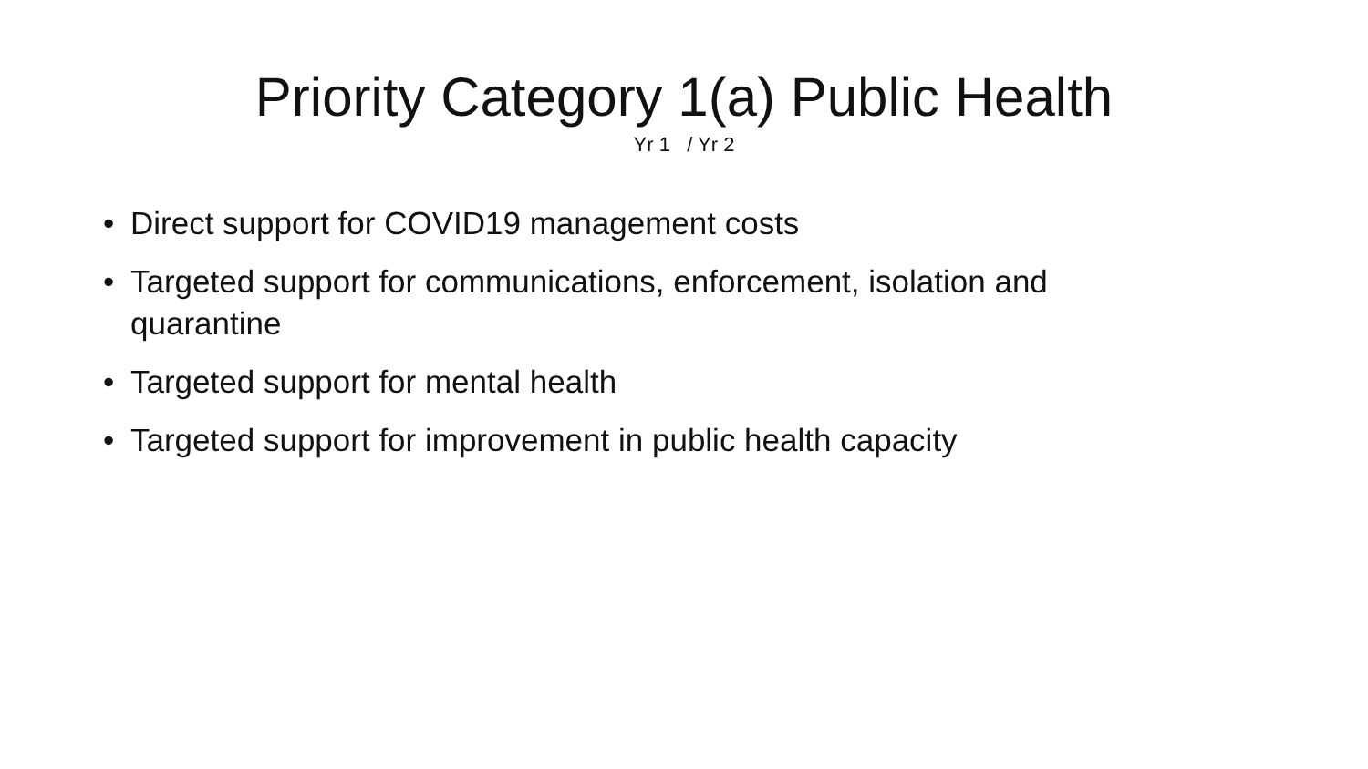Priority Category 1(a) Public Health
Yr 1 / Yr 2
• Direct support for COVID19 management costs
• Targeted support for communications, enforcement, isolation and quarantine
• Targeted support for mental health
• Targeted support for improvement in public health capacity